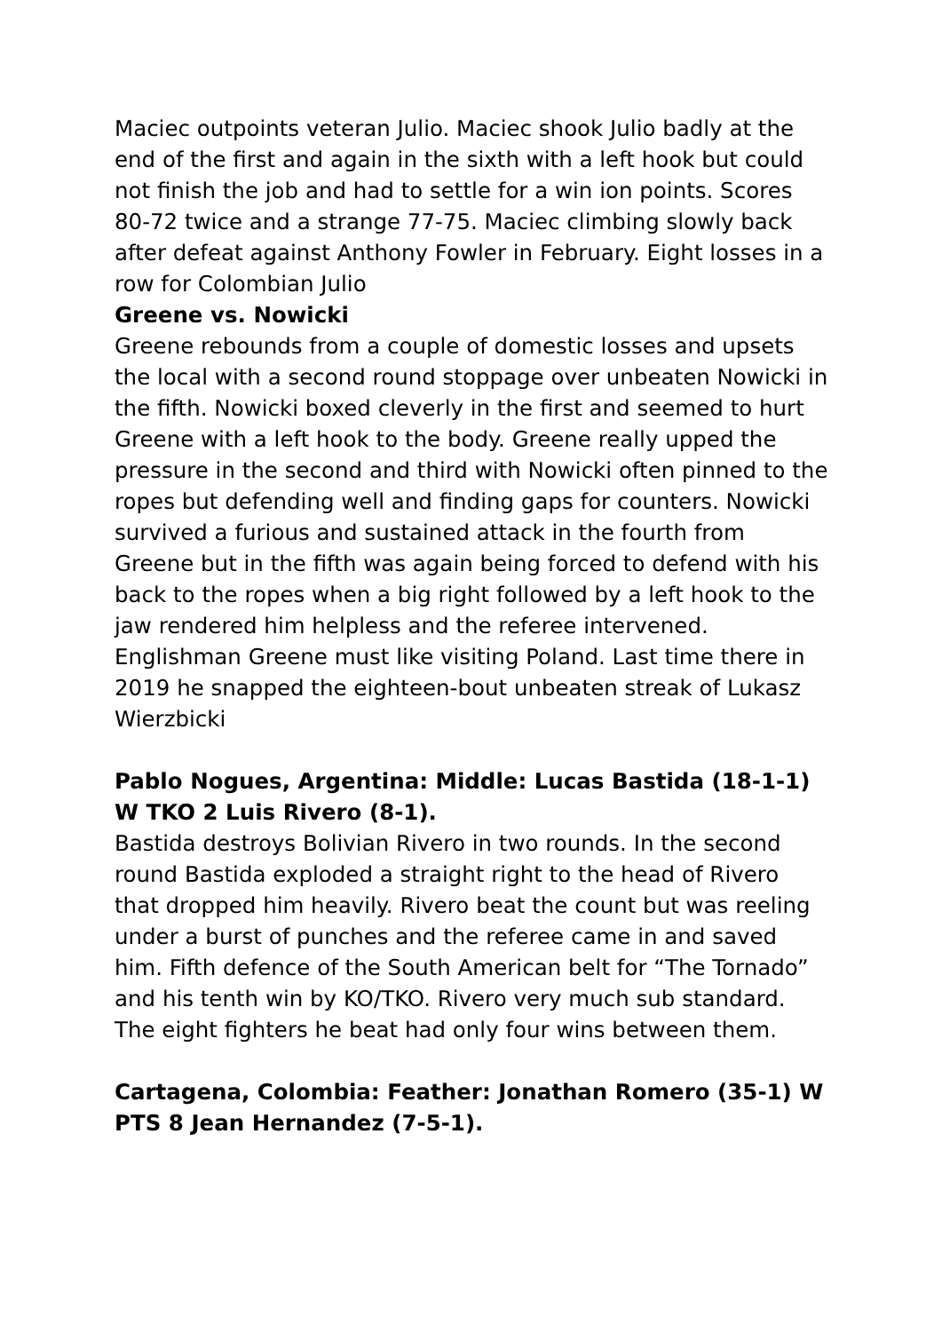Maciec outpoints veteran Julio. Maciec shook Julio badly at the end of the first and again in the sixth with a left hook but could not finish the job and had to settle for a win ion points. Scores 80-72 twice and a strange 77-75. Maciec climbing slowly back after defeat against Anthony Fowler in February. Eight losses in a row for Colombian Julio
Greene vs. Nowicki
Greene rebounds from a couple of domestic losses and upsets the local with a second round stoppage over unbeaten Nowicki in the fifth. Nowicki boxed cleverly in the first and seemed to hurt Greene with a left hook to the body. Greene really upped the pressure in the second and third with Nowicki often pinned to the ropes but defending well and finding gaps for counters. Nowicki survived a furious and sustained attack in the fourth from Greene but in the fifth was again being forced to defend with his back to the ropes when a big right followed by a left hook to the jaw rendered him helpless and the referee intervened. Englishman Greene must like visiting Poland. Last time there in 2019 he snapped the eighteen-bout unbeaten streak of Lukasz Wierzbicki
Pablo Nogues, Argentina: Middle: Lucas Bastida (18-1-1) W TKO 2 Luis Rivero (8-1).
Bastida destroys Bolivian Rivero in two rounds. In the second round Bastida exploded a straight right to the head of Rivero that dropped him heavily. Rivero beat the count but was reeling under a burst of punches and the referee came in and saved him. Fifth defence of the South American belt for “The Tornado” and his tenth win by KO/TKO. Rivero very much sub standard. The eight fighters he beat had only four wins between them.
Cartagena, Colombia: Feather: Jonathan Romero (35-1) W PTS 8 Jean Hernandez (7-5-1).